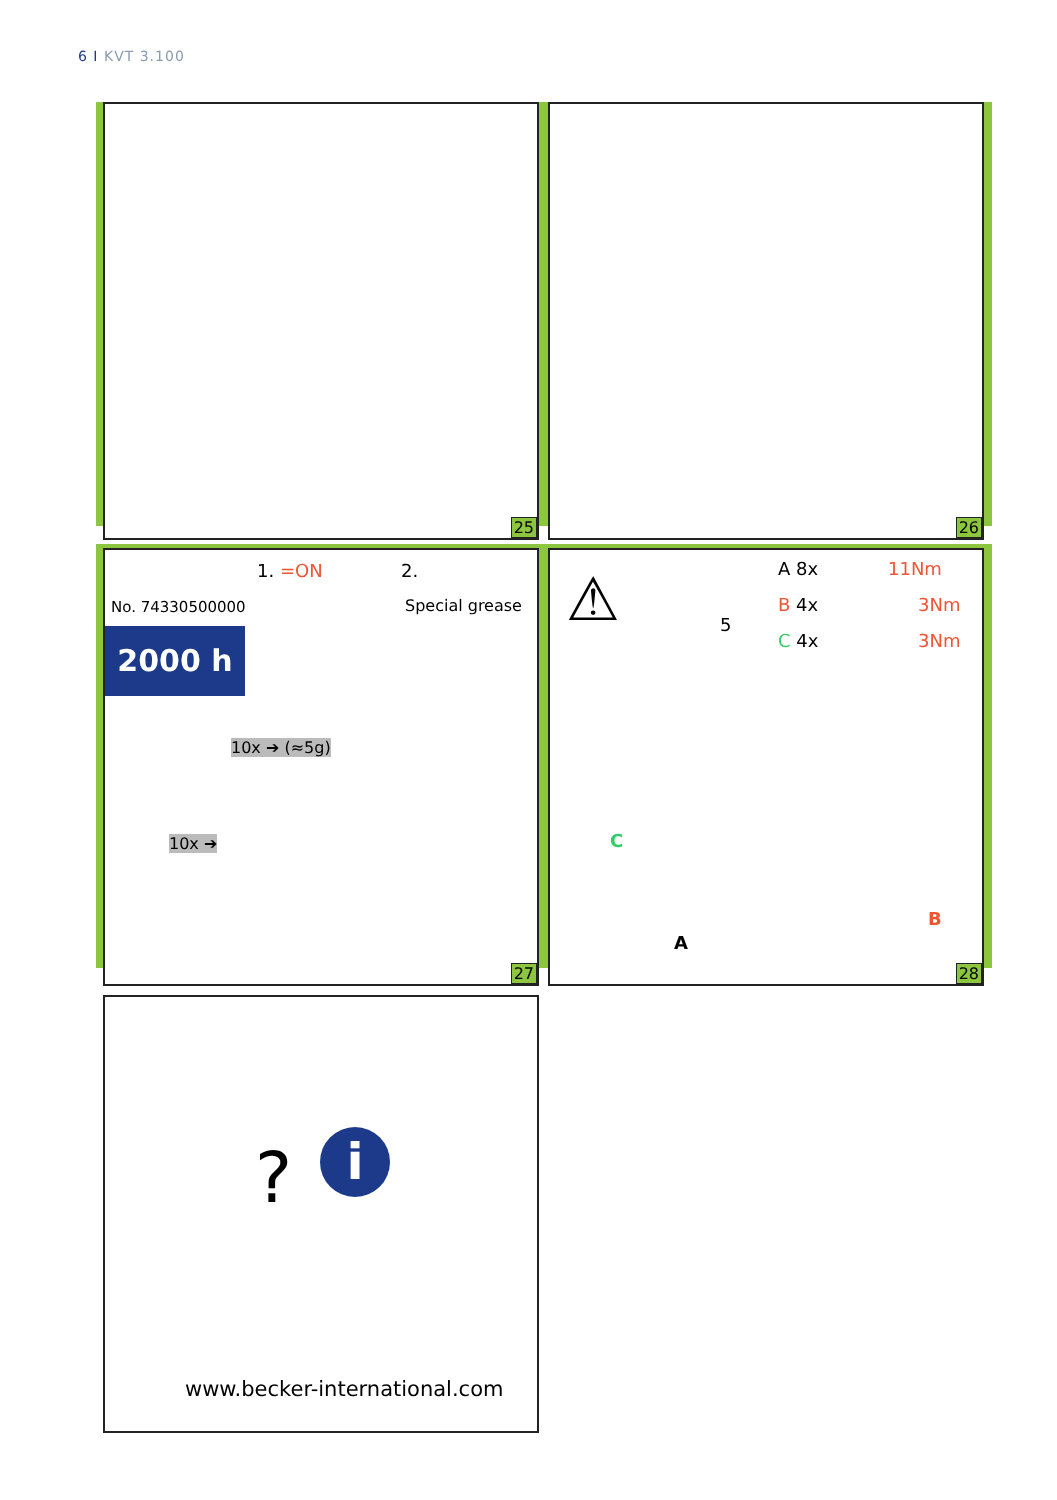6 I KVT 3.100
25 26
No. 74330500000
2000 h
1. =ON 2.
Special grease
10x ➔ (≈5g)
10x ➔
27
⚠ 5
A 8x 11Nm
B 4x 3Nm
C 4x 3Nm
C
B
A
28
? i
www.becker-international.com